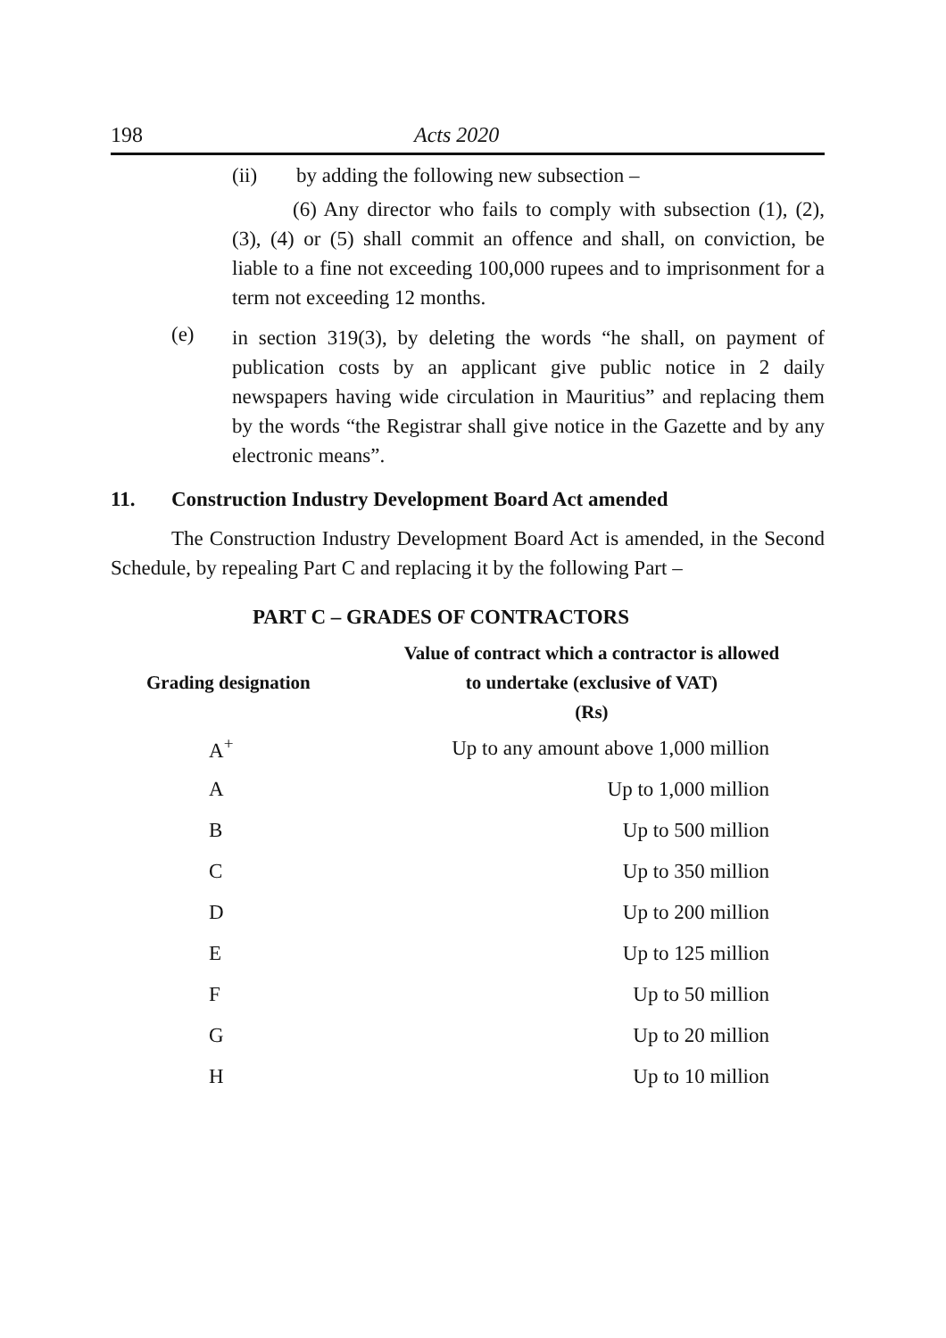198 Acts 2020
(ii) by adding the following new subsection –
(6) Any director who fails to comply with subsection (1), (2), (3), (4) or (5) shall commit an offence and shall, on conviction, be liable to a fine not exceeding 100,000 rupees and to imprisonment for a term not exceeding 12 months.
(e)
in section 319(3), by deleting the words “he shall, on payment of publication costs by an applicant give public notice in 2 daily newspapers having wide circulation in Mauritius” and replacing them by the words “the Registrar shall give notice in the Gazette and by any electronic means”.
11. Construction Industry Development Board Act amended
The Construction Industry Development Board Act is amended, in the Second Schedule, by repealing Part C and replacing it by the following Part –
PART C – GRADES OF CONTRACTORS
| Grading designation | Value of contract which a contractor is allowed to undertake (exclusive of VAT) (Rs) |
| --- | --- |
| A<sup>+</sup> | Up to any amount above 1,000 million |
| A | Up to 1,000 million |
| B | Up to 500 million |
| C | Up to 350 million |
| D | Up to 200 million |
| E | Up to 125 million |
| F | Up to 50 million |
| G | Up to 20 million |
| H | Up to 10 million |